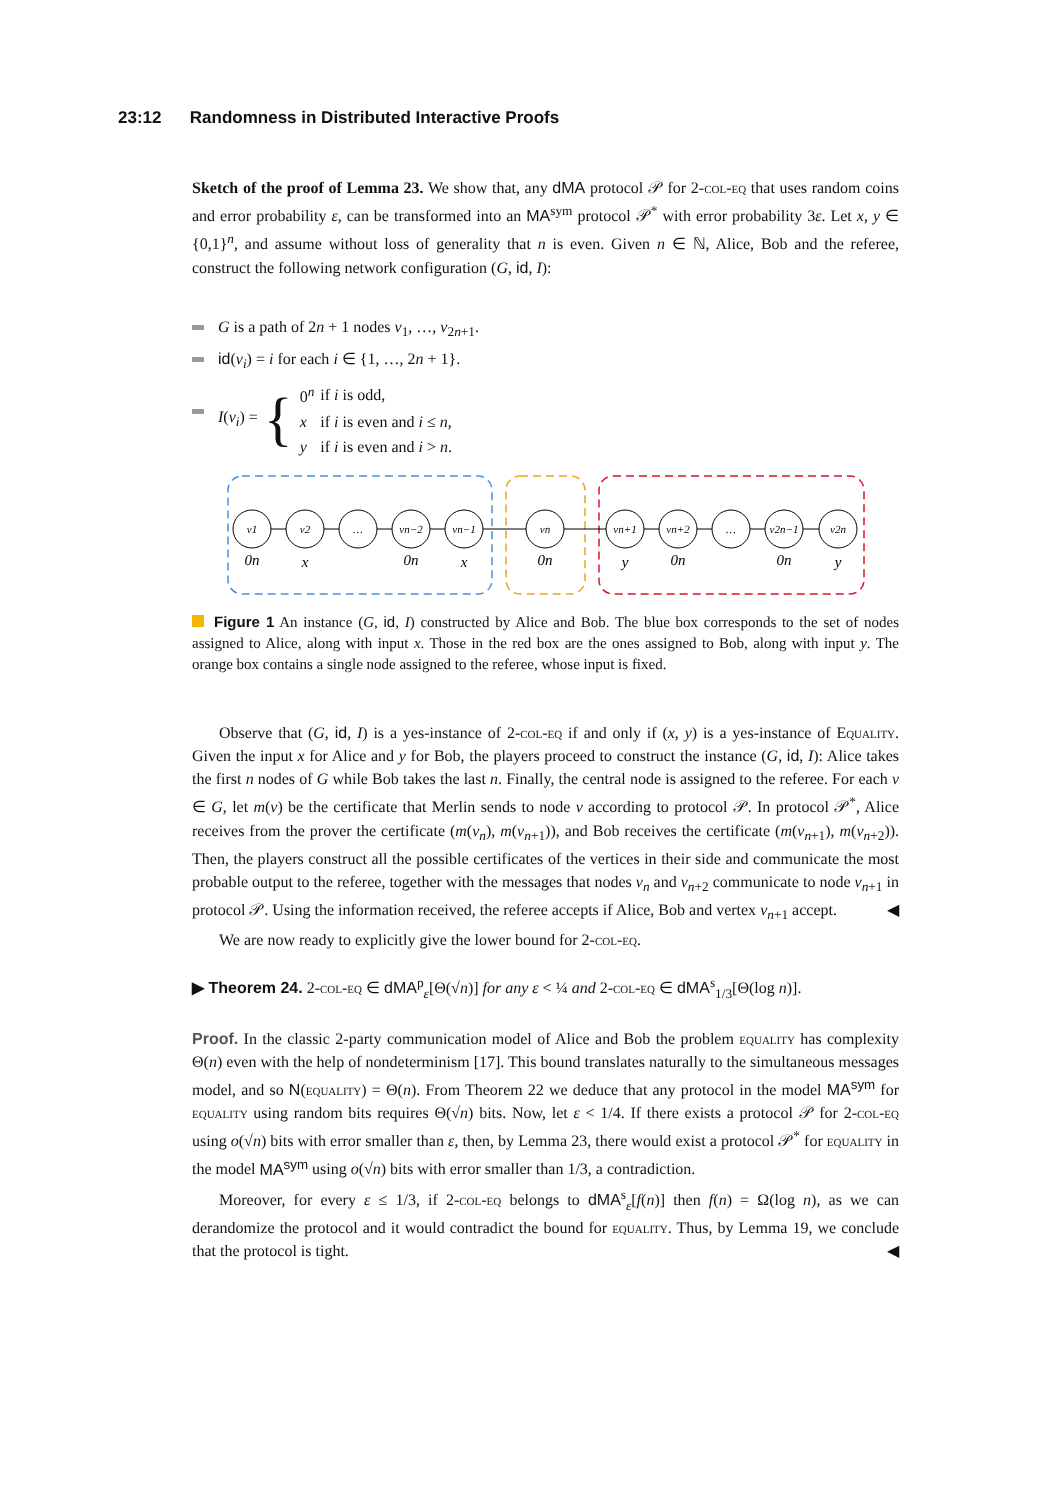23:12 Randomness in Distributed Interactive Proofs
Sketch of the proof of Lemma 23. We show that, any dMA protocol 𝒫 for 2-col-eq that uses random coins and error probability ε, can be transformed into an MA<sup>sym</sup> protocol 𝒫<sup>*</sup> with error probability 3ε. Let x, y ∈ {0,1}<sup>n</sup>, and assume without loss of generality that n is even. Given n ∈ ℕ, Alice, Bob and the referee, construct the following network configuration (G, id, I):
G is a path of 2n + 1 nodes v<sub>1</sub>, …, v<sub>2n+1</sub>.
id(v<sub>i</sub>) = i for each i ∈ {1, …, 2n + 1}.
I(v<sub>i</sub>) = {
| 0<sup>n</sup> | if i is odd, |
| x | if i is even and i ≤ n , |
| y | if i is even and i > n . |
v1
v2
…
vn−2
vn−1
vn
vn+1
vn+2
…
v2n−1
v2n
0n
x
0n
x
0n
y
0n
0n
y
Figure 1 An instance (G, id, I) constructed by Alice and Bob. The blue box corresponds to the set of nodes assigned to Alice, along with input x. Those in the red box are the ones assigned to Bob, along with input y. The orange box contains a single node assigned to the referee, whose input is fixed.
Observe that (G, id, I) is a yes-instance of 2-col-eq if and only if (x, y) is a yes-instance of Equality. Given the input x for Alice and y for Bob, the players proceed to construct the instance (G, id, I): Alice takes the first n nodes of G while Bob takes the last n. Finally, the central node is assigned to the referee. For each v ∈ G, let m(v) be the certificate that Merlin sends to node v according to protocol 𝒫. In protocol 𝒫<sup>*</sup>, Alice receives from the prover the certificate (m(v<sub>n</sub>), m(v<sub>n+1</sub>)), and Bob receives the certificate (m(v<sub>n+1</sub>), m(v<sub>n+2</sub>)). Then, the players construct all the possible certificates of the vertices in their side and communicate the most probable output to the referee, together with the messages that nodes v<sub>n</sub> and v<sub>n+2</sub> communicate to node v<sub>n+1</sub> in protocol 𝒫. Using the information received, the referee accepts if Alice, Bob and vertex v<sub>n+1</sub> accept. ◀
We are now ready to explicitly give the lower bound for 2-col-eq.
▶ Theorem 24. 2-col-eq ∈ dMA<sup>p</sup><sub>ε</sub>[Θ(√n)] for any ε < ¼ and 2-col-eq ∈ dMA<sup>s</sup><sub>1/3</sub>[Θ(log n)].
Proof. In the classic 2-party communication model of Alice and Bob the problem equality has complexity Θ(n) even with the help of nondeterminism [17]. This bound translates naturally to the simultaneous messages model, and so N(equality) = Θ(n). From Theorem 22 we deduce that any protocol in the model MA<sup>sym</sup> for equality using random bits requires Θ(√n) bits. Now, let ε < 1/4. If there exists a protocol 𝒫 for 2-col-eq using o(√n) bits with error smaller than ε, then, by Lemma 23, there would exist a protocol 𝒫<sup>*</sup> for equality in the model MA<sup>sym</sup> using o(√n) bits with error smaller than 1/3, a contradiction.
Moreover, for every ε ≤ 1/3, if 2-col-eq belongs to dMA<sup>s</sup><sub>ε</sub>[f(n)] then f(n) = Ω(log n), as we can derandomize the protocol and it would contradict the bound for equality. Thus, by Lemma 19, we conclude that the protocol is tight. ◀